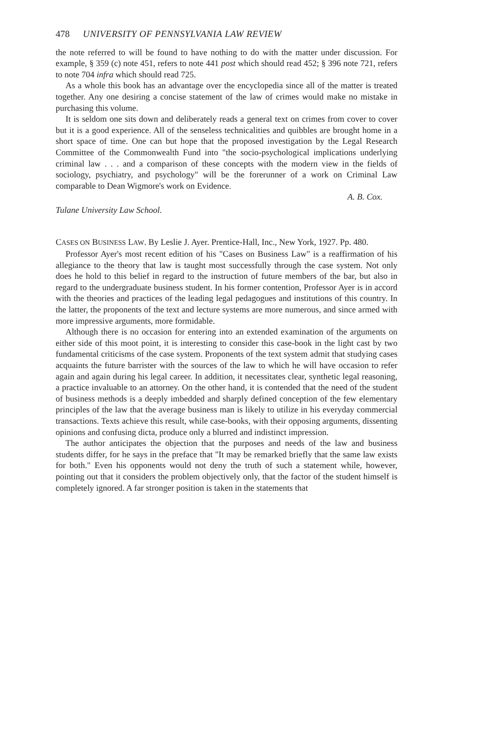478 UNIVERSITY OF PENNSYLVANIA LAW REVIEW
the note referred to will be found to have nothing to do with the matter under discussion. For example, § 359 (c) note 451, refers to note 441 post which should read 452; § 396 note 721, refers to note 704 infra which should read 725.
As a whole this book has an advantage over the encyclopedia since all of the matter is treated together. Any one desiring a concise statement of the law of crimes would make no mistake in purchasing this volume.
It is seldom one sits down and deliberately reads a general text on crimes from cover to cover but it is a good experience. All of the senseless technicalities and quibbles are brought home in a short space of time. One can but hope that the proposed investigation by the Legal Research Committee of the Commonwealth Fund into "the socio-psychological implications underlying criminal law . . . and a comparison of these concepts with the modern view in the fields of sociology, psychiatry, and psychology" will be the forerunner of a work on Criminal Law comparable to Dean Wigmore's work on Evidence.
A. B. Cox.
Tulane University Law School.
CASES ON BUSINESS LAW. By Leslie J. Ayer. Prentice-Hall, Inc., New York, 1927. Pp. 480.
Professor Ayer's most recent edition of his "Cases on Business Law" is a reaffirmation of his allegiance to the theory that law is taught most successfully through the case system. Not only does he hold to this belief in regard to the instruction of future members of the bar, but also in regard to the undergraduate business student. In his former contention, Professor Ayer is in accord with the theories and practices of the leading legal pedagogues and institutions of this country. In the latter, the proponents of the text and lecture systems are more numerous, and since armed with more impressive arguments, more formidable.
Although there is no occasion for entering into an extended examination of the arguments on either side of this moot point, it is interesting to consider this case-book in the light cast by two fundamental criticisms of the case system. Proponents of the text system admit that studying cases acquaints the future barrister with the sources of the law to which he will have occasion to refer again and again during his legal career. In addition, it necessitates clear, synthetic legal reasoning, a practice invaluable to an attorney. On the other hand, it is contended that the need of the student of business methods is a deeply imbedded and sharply defined conception of the few elementary principles of the law that the average business man is likely to utilize in his everyday commercial transactions. Texts achieve this result, while case-books, with their opposing arguments, dissenting opinions and confusing dicta, produce only a blurred and indistinct impression.
The author anticipates the objection that the purposes and needs of the law and business students differ, for he says in the preface that "It may be remarked briefly that the same law exists for both." Even his opponents would not deny the truth of such a statement while, however, pointing out that it considers the problem objectively only, that the factor of the student himself is completely ignored. A far stronger position is taken in the statements that